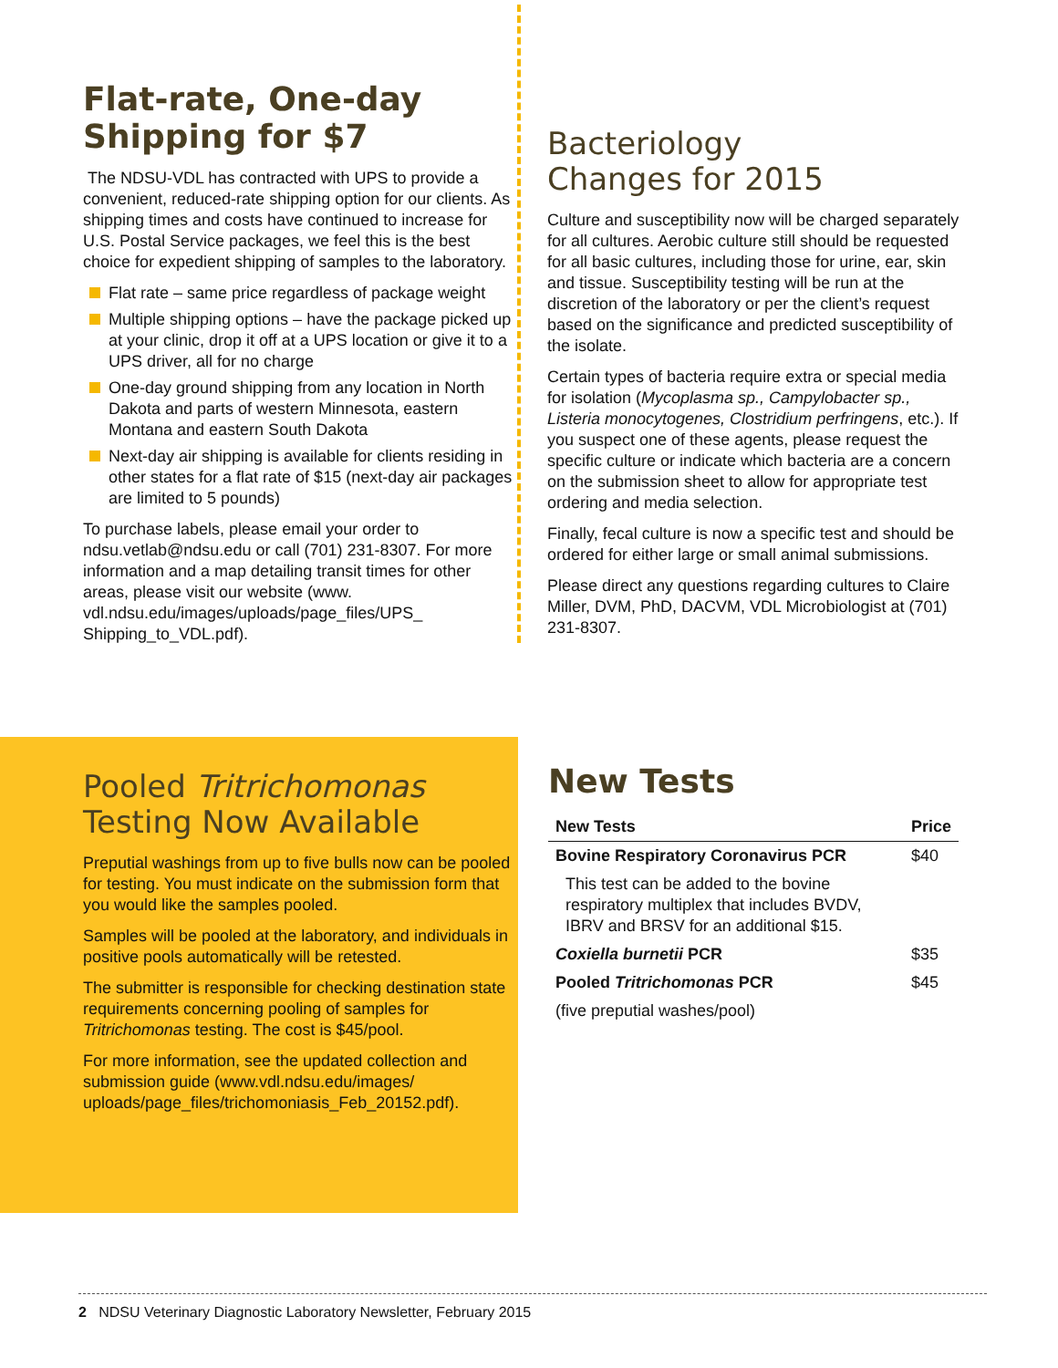Flat-rate, One-day Shipping for $7
The NDSU-VDL has contracted with UPS to provide a convenient, reduced-rate shipping option for our clients. As shipping times and costs have continued to increase for U.S. Postal Service packages, we feel this is the best choice for expedient shipping of samples to the laboratory.
Flat rate – same price regardless of package weight
Multiple shipping options – have the package picked up at your clinic, drop it off at a UPS location or give it to a UPS driver, all for no charge
One-day ground shipping from any location in North Dakota and parts of western Minnesota, eastern Montana and eastern South Dakota
Next-day air shipping is available for clients residing in other states for a flat rate of $15 (next-day air packages are limited to 5 pounds)
To purchase labels, please email your order to ndsu.vetlab@ndsu.edu or call (701) 231-8307. For more information and a map detailing transit times for other areas, please visit our website (www. vdl.ndsu.edu/images/uploads/page_files/UPS_ Shipping_to_VDL.pdf).
Bacteriology
Changes for 2015
Culture and susceptibility now will be charged separately for all cultures. Aerobic culture still should be requested for all basic cultures, including those for urine, ear, skin and tissue. Susceptibility testing will be run at the discretion of the laboratory or per the client’s request based on the significance and predicted susceptibility of the isolate.
Certain types of bacteria require extra or special media for isolation (Mycoplasma sp., Campylobacter sp., Listeria monocytogenes, Clostridium perfringens, etc.). If you suspect one of these agents, please request the specific culture or indicate which bacteria are a concern on the submission sheet to allow for appropriate test ordering and media selection.
Finally, fecal culture is now a specific test and should be ordered for either large or small animal submissions.
Please direct any questions regarding cultures to Claire Miller, DVM, PhD, DACVM, VDL Microbiologist at (701) 231-8307.
Pooled Tritrichomonas
Testing Now Available
Preputial washings from up to five bulls now can be pooled for testing. You must indicate on the submission form that you would like the samples pooled.
Samples will be pooled at the laboratory, and individuals in positive pools automatically will be retested.
The submitter is responsible for checking destination state requirements concerning pooling of samples for Tritrichomonas testing. The cost is $45/pool.
For more information, see the updated collection and submission guide (www.vdl.ndsu.edu/images/ uploads/page_files/trichomoniasis_Feb_20152.pdf).
New Tests
| New Tests | Price |
| --- | --- |
| Bovine Respiratory Coronavirus PCR | $40 |
| This test can be added to the bovine respiratory multiplex that includes BVDV, IBRV and BRSV for an additional $15. | |
| Coxiella burnetii PCR | $35 |
| Pooled Tritrichomonas PCR | $45 |
| (five preputial washes/pool) | |
2 NDSU Veterinary Diagnostic Laboratory Newsletter, February 2015